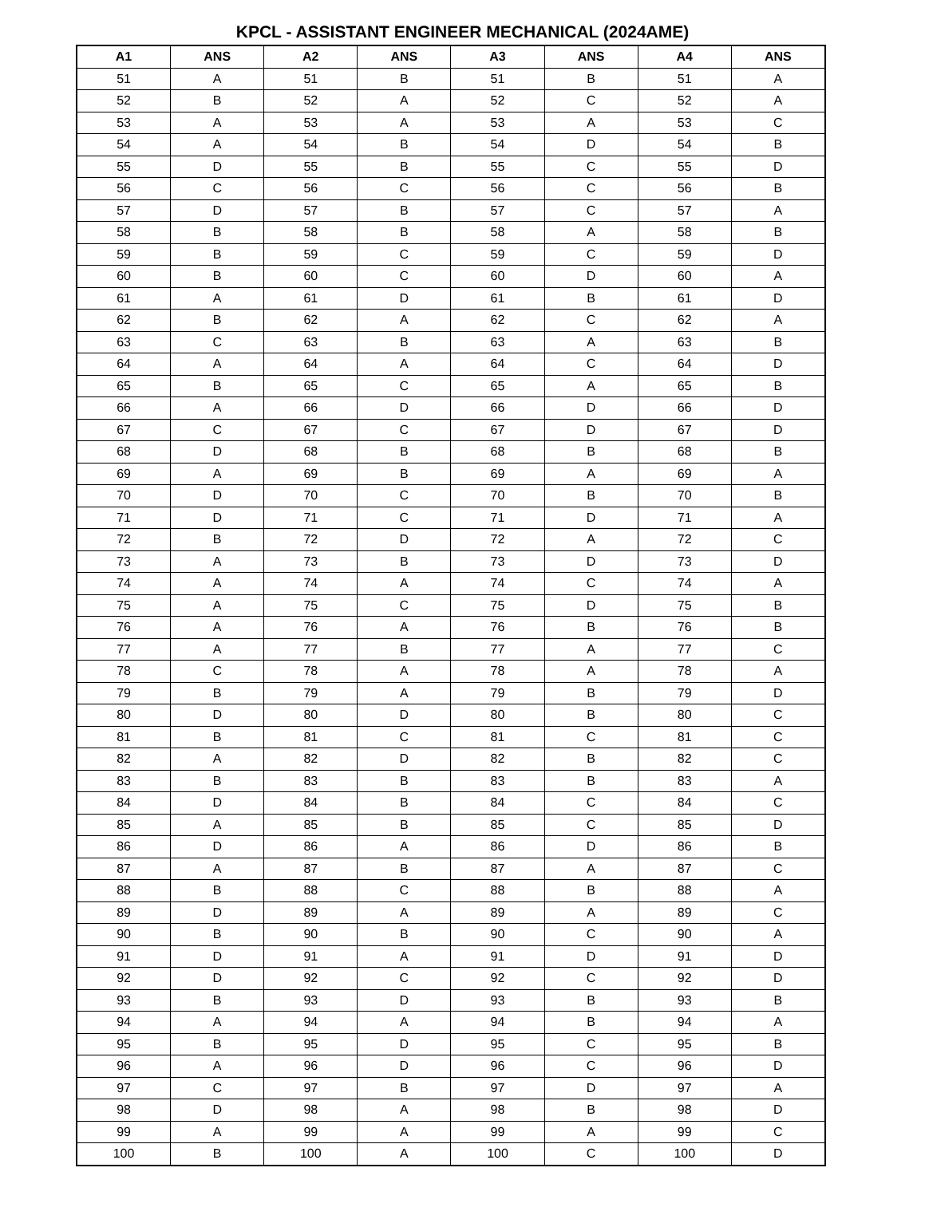KPCL - ASSISTANT ENGINEER MECHANICAL (2024AME)
| A1 | ANS | A2 | ANS | A3 | ANS | A4 | ANS |
| --- | --- | --- | --- | --- | --- | --- | --- |
| 51 | A | 51 | B | 51 | B | 51 | A |
| 52 | B | 52 | A | 52 | C | 52 | A |
| 53 | A | 53 | A | 53 | A | 53 | C |
| 54 | A | 54 | B | 54 | D | 54 | B |
| 55 | D | 55 | B | 55 | C | 55 | D |
| 56 | C | 56 | C | 56 | C | 56 | B |
| 57 | D | 57 | B | 57 | C | 57 | A |
| 58 | B | 58 | B | 58 | A | 58 | B |
| 59 | B | 59 | C | 59 | C | 59 | D |
| 60 | B | 60 | C | 60 | D | 60 | A |
| 61 | A | 61 | D | 61 | B | 61 | D |
| 62 | B | 62 | A | 62 | C | 62 | A |
| 63 | C | 63 | B | 63 | A | 63 | B |
| 64 | A | 64 | A | 64 | C | 64 | D |
| 65 | B | 65 | C | 65 | A | 65 | B |
| 66 | A | 66 | D | 66 | D | 66 | D |
| 67 | C | 67 | C | 67 | D | 67 | D |
| 68 | D | 68 | B | 68 | B | 68 | B |
| 69 | A | 69 | B | 69 | A | 69 | A |
| 70 | D | 70 | C | 70 | B | 70 | B |
| 71 | D | 71 | C | 71 | D | 71 | A |
| 72 | B | 72 | D | 72 | A | 72 | C |
| 73 | A | 73 | B | 73 | D | 73 | D |
| 74 | A | 74 | A | 74 | C | 74 | A |
| 75 | A | 75 | C | 75 | D | 75 | B |
| 76 | A | 76 | A | 76 | B | 76 | B |
| 77 | A | 77 | B | 77 | A | 77 | C |
| 78 | C | 78 | A | 78 | A | 78 | A |
| 79 | B | 79 | A | 79 | B | 79 | D |
| 80 | D | 80 | D | 80 | B | 80 | C |
| 81 | B | 81 | C | 81 | C | 81 | C |
| 82 | A | 82 | D | 82 | B | 82 | C |
| 83 | B | 83 | B | 83 | B | 83 | A |
| 84 | D | 84 | B | 84 | C | 84 | C |
| 85 | A | 85 | B | 85 | C | 85 | D |
| 86 | D | 86 | A | 86 | D | 86 | B |
| 87 | A | 87 | B | 87 | A | 87 | C |
| 88 | B | 88 | C | 88 | B | 88 | A |
| 89 | D | 89 | A | 89 | A | 89 | C |
| 90 | B | 90 | B | 90 | C | 90 | A |
| 91 | D | 91 | A | 91 | D | 91 | D |
| 92 | D | 92 | C | 92 | C | 92 | D |
| 93 | B | 93 | D | 93 | B | 93 | B |
| 94 | A | 94 | A | 94 | B | 94 | A |
| 95 | B | 95 | D | 95 | C | 95 | B |
| 96 | A | 96 | D | 96 | C | 96 | D |
| 97 | C | 97 | B | 97 | D | 97 | A |
| 98 | D | 98 | A | 98 | B | 98 | D |
| 99 | A | 99 | A | 99 | A | 99 | C |
| 100 | B | 100 | A | 100 | C | 100 | D |